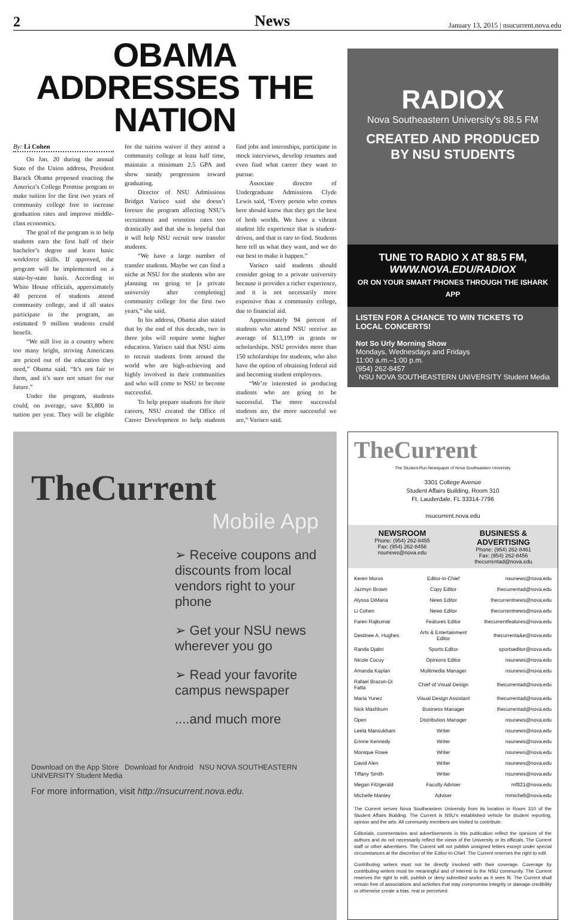2 News January 13, 2015 | nsucurrent.nova.edu
OBAMA ADDRESSES THE NATION
By: Li Cohen
On Jan. 20 during the annual State of the Union address, President Barack Obama proposed enacting the America’s College Promise program to make tuition for the first two years of community college free to increase graduation rates and improve middle-class economics.
The goal of the program is to help students earn the first half of their bachelor’s degree and learn basic workforce skills. If approved, the program will be implemented on a state-by-state basis. According to White House officials, approximately 40 percent of students attend community college, and if all states participate in the program, an estimated 9 million students could benefit.
“We still live in a country where too many bright, striving Americans are priced out of the education they need,” Obama said. “It’s not fair to them, and it’s sure not smart for our future.”
Under the program, students could, on average, save $3,800 in tuition per year. They will be eligible for the tuition waiver if they attend a community college at least half time, maintain a minimum 2.5 GPA and show steady progression toward graduating.
Director of NSU Admissions Bridget Varisco said she doesn’t foresee the program affecting NSU’s recruitment and retention rates too drastically and that she is hopeful that it will help NSU recruit new transfer students.
“We have a large number of transfer students. Maybe we can find a niche at NSU for the students who are planning on going to [a private university after completing] community college for the first two years,” she said.
In his address, Obama also stated that by the end of this decade, two in three jobs will require some higher education. Varisco said that NSU aims to recruit students from around the world who are high-achieving and highly involved in their communities and who will come to NSU to become successful.
To help prepare students for their careers, NSU created the Office of Career Development to help students find jobs and internships, participate in mock interviews, develop resumes and even find what career they want to pursue.
Associate director of Undergraduate Admissions Clyde Lewis said, “Every person who comes here should know that they get the best of both worlds. We have a vibrant student life experience that is student-driven, and that is rare to find. Students here tell us what they want, and we do our best to make it happen.”
Varisco said students should consider going to a private university because it provides a richer experience, and it is not necessarily more expensive than a community college, due to financial aid.
Approximately 94 percent of students who attend NSU receive an average of $13,199 in grants or scholarships. NSU provides more than 150 scholarships for students, who also have the option of obtaining federal aid and becoming student employees.
“We’re interested in producing students who are going to be successful. The more successful students are, the more successful we are,” Varisco said.
RADIOX
Nova Southeastern University's 88.5 FM
CREATED AND PRODUCED BY NSU STUDENTS
TUNE TO RADIO X AT 88.5 FM,
WWW.NOVA.EDU/RADIOX
OR ON YOUR SMART PHONES THROUGH THE ISHARK APP
LISTEN FOR A CHANCE TO WIN TICKETS TO LOCAL CONCERTS!
Not So Urly Morning Show
Mondays, Wednesdays and Fridays
11:00 a.m.–1:00 p.m.
(954) 262-8457
NSU NOVA SOUTHEASTERN UNIVERSITY Student Media
TheCurrent
Mobile App
➢ Receive coupons and discounts from local vendors right to your phone
➢ Get your NSU news wherever you go
➢ Read your favorite campus newspaper
....and much more
Download on the App Store Download for Android NSU NOVA SOUTHEASTERN UNIVERSITY Student Media
For more information, visit http://nsucurrent.nova.edu.
TheCurrent
The Student-Run Newspaper of Nova Southeastern University
3301 College Avenue
Student Affairs Building, Room 310
Ft. Lauderdale, FL 33314-7796
nsucurrent.nova.edu
NEWSROOM
Phone: (954) 262-8455
Fax: (954) 262-8456
nsunews@nova.edu
BUSINESS & ADVERTISING
Phone: (954) 262-8461
Fax: (954) 262-8456
thecurrentad@nova.edu
| Keren Moros | Editor-in-Chief | nsunews@nova.edu |
| Jazmyn Brown | Copy Editor | thecurrentad@nova.edu |
| Alyssa DiMaria | News Editor | thecurrentnews@nova.edu |
| Li Cohen | News Editor | thecurrentnews@nova.edu |
| Faren Rajkumar | Features Editor | thecurrentfeatures@nova.edu |
| Destinee A. Hughes | Arts & Entertainment Editor | thecurrenta&e@nova.edu |
| Randa Djabri | Sports Editor | sportseditor@nova.edu |
| Nicole Cocuy | Opinions Editor | nsunews@nova.edu |
| Amanda Kaplan | Multimedia Manager | nsunews@nova.edu |
| Rafael Brazon-Di Fatta | Chief of Visual Design | thecurrentad@nova.edu |
| Maria Yunez | Visual Design Assistant | thecurrentad@nova.edu |
| Nick Mashburn | Business Manager | thecurrentad@nova.edu |
| Open | Distribution Manager | nsunews@nova.edu |
| Leela Mansukhani | Writer | nsunews@nova.edu |
| Erinne Kennedy | Writer | nsunews@nova.edu |
| Monique Rowe | Writer | nsunews@nova.edu |
| David Alen | Writer | nsunews@nova.edu |
| Tiffany Smith | Writer | nsunews@nova.edu |
| Megan Fitzgerald | Faculty Adviser | mf821@nova.edu |
| Michelle Manley | Adviser | mmichell@nova.edu |
The Current serves Nova Southeastern University from its location in Room 310 of the Student Affairs Building. The Current is NSU’s established vehicle for student reporting, opinion and the arts. All community members are invited to contribute.
Editorials, commentaries and advertisements in this publication reflect the opinions of the authors and do not necessarily reflect the views of the University or its officials, The Current staff or other advertisers. The Current will not publish unsigned letters except under special circumstances at the discretion of the Editor-in-Chief. The Current reserves the right to edit.
Contributing writers must not be directly involved with their coverage. Coverage by contributing writers must be meaningful and of interest to the NSU community. The Current reserves the right to edit, publish or deny submitted works as it sees fit. The Current shall remain free of associations and activities that may compromise integrity or damage credibility or otherwise create a bias, real or perceived.